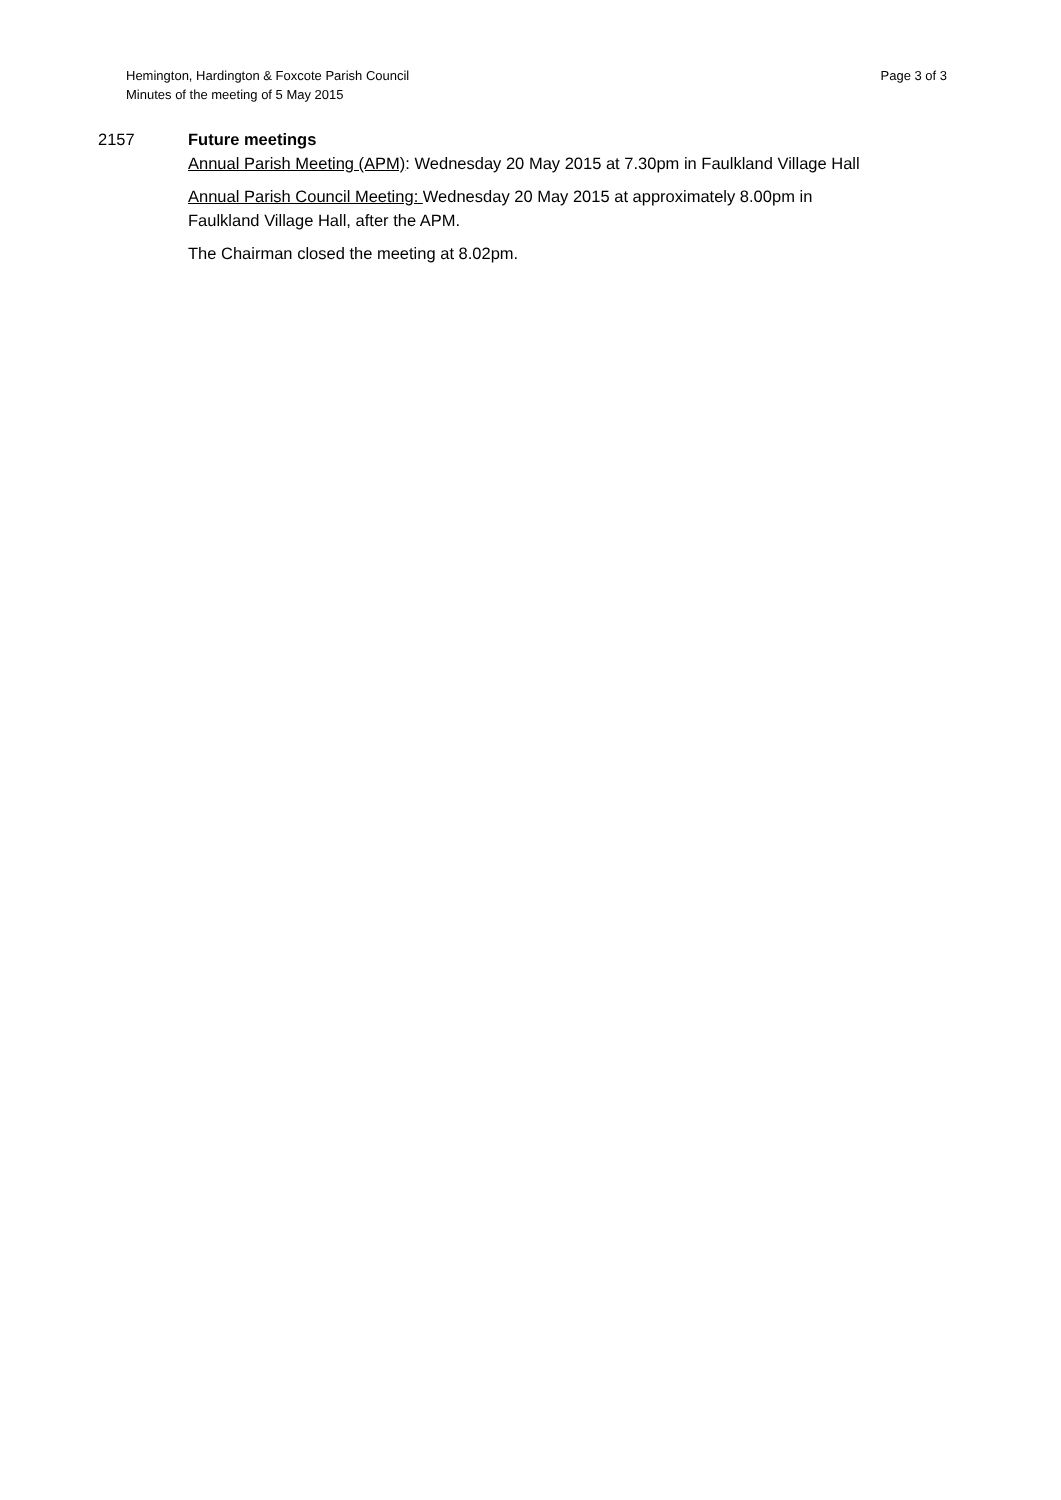Hemington, Hardington & Foxcote Parish Council
Minutes of the meeting of 5 May 2015
Page 3 of 3
2157 Future meetings
Annual Parish Meeting (APM): Wednesday 20 May 2015 at 7.30pm in Faulkland Village Hall
Annual Parish Council Meeting: Wednesday 20 May 2015 at approximately 8.00pm in Faulkland Village Hall, after the APM.
The Chairman closed the meeting at 8.02pm.